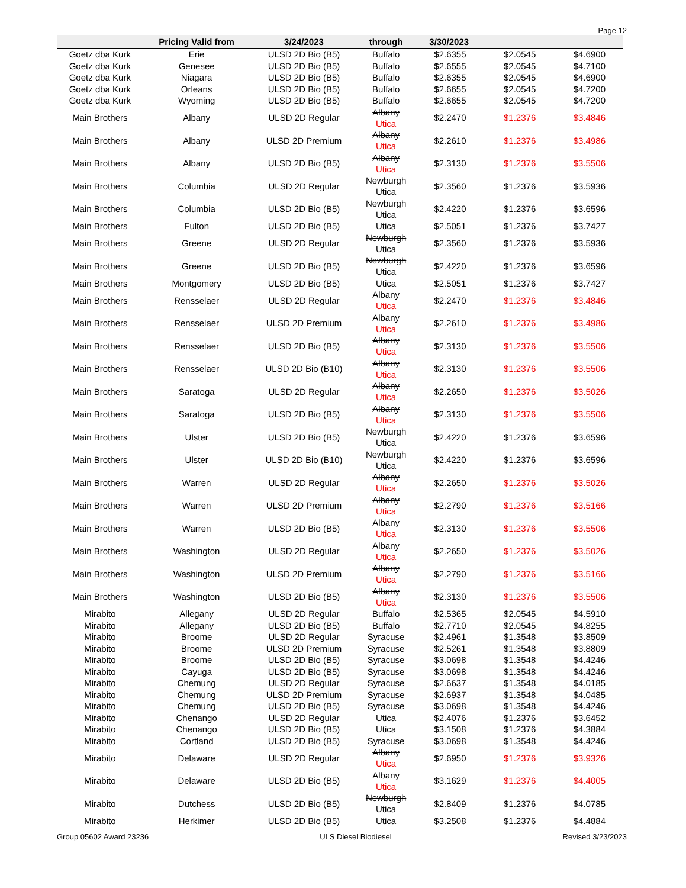Page 12
| | Pricing Valid from | 3/24/2023 | through | 3/30/2023 | | |
| --- | --- | --- | --- | --- | --- | --- |
| Goetz dba Kurk | Erie | ULSD 2D Bio (B5) | Buffalo | $2.6355 | $2.0545 | $4.6900 |
| Goetz dba Kurk | Genesee | ULSD 2D Bio (B5) | Buffalo | $2.6555 | $2.0545 | $4.7100 |
| Goetz dba Kurk | Niagara | ULSD 2D Bio (B5) | Buffalo | $2.6355 | $2.0545 | $4.6900 |
| Goetz dba Kurk | Orleans | ULSD 2D Bio (B5) | Buffalo | $2.6655 | $2.0545 | $4.7200 |
| Goetz dba Kurk | Wyoming | ULSD 2D Bio (B5) | Buffalo | $2.6655 | $2.0545 | $4.7200 |
| Main Brothers | Albany | ULSD 2D Regular | Albany Utica | $2.2470 | $1.2376 | $3.4846 |
| Main Brothers | Albany | ULSD 2D Premium | Albany Utica | $2.2610 | $1.2376 | $3.4986 |
| Main Brothers | Albany | ULSD 2D Bio (B5) | Albany Utica | $2.3130 | $1.2376 | $3.5506 |
| Main Brothers | Columbia | ULSD 2D Regular | Newburgh Utica | $2.3560 | $1.2376 | $3.5936 |
| Main Brothers | Columbia | ULSD 2D Bio (B5) | Newburgh Utica | $2.4220 | $1.2376 | $3.6596 |
| Main Brothers | Fulton | ULSD 2D Bio (B5) | Utica | $2.5051 | $1.2376 | $3.7427 |
| Main Brothers | Greene | ULSD 2D Regular | Newburgh Utica | $2.3560 | $1.2376 | $3.5936 |
| Main Brothers | Greene | ULSD 2D Bio (B5) | Newburgh Utica | $2.4220 | $1.2376 | $3.6596 |
| Main Brothers | Montgomery | ULSD 2D Bio (B5) | Utica | $2.5051 | $1.2376 | $3.7427 |
| Main Brothers | Rensselaer | ULSD 2D Regular | Albany Utica | $2.2470 | $1.2376 | $3.4846 |
| Main Brothers | Rensselaer | ULSD 2D Premium | Albany Utica | $2.2610 | $1.2376 | $3.4986 |
| Main Brothers | Rensselaer | ULSD 2D Bio (B5) | Albany Utica | $2.3130 | $1.2376 | $3.5506 |
| Main Brothers | Rensselaer | ULSD 2D Bio (B10) | Albany Utica | $2.3130 | $1.2376 | $3.5506 |
| Main Brothers | Saratoga | ULSD 2D Regular | Albany Utica | $2.2650 | $1.2376 | $3.5026 |
| Main Brothers | Saratoga | ULSD 2D Bio (B5) | Albany Utica | $2.3130 | $1.2376 | $3.5506 |
| Main Brothers | Ulster | ULSD 2D Bio (B5) | Newburgh Utica | $2.4220 | $1.2376 | $3.6596 |
| Main Brothers | Ulster | ULSD 2D Bio (B10) | Newburgh Utica | $2.4220 | $1.2376 | $3.6596 |
| Main Brothers | Warren | ULSD 2D Regular | Albany Utica | $2.2650 | $1.2376 | $3.5026 |
| Main Brothers | Warren | ULSD 2D Premium | Albany Utica | $2.2790 | $1.2376 | $3.5166 |
| Main Brothers | Warren | ULSD 2D Bio (B5) | Albany Utica | $2.3130 | $1.2376 | $3.5506 |
| Main Brothers | Washington | ULSD 2D Regular | Albany Utica | $2.2650 | $1.2376 | $3.5026 |
| Main Brothers | Washington | ULSD 2D Premium | Albany Utica | $2.2790 | $1.2376 | $3.5166 |
| Main Brothers | Washington | ULSD 2D Bio (B5) | Albany Utica | $2.3130 | $1.2376 | $3.5506 |
| Mirabito | Allegany | ULSD 2D Regular | Buffalo | $2.5365 | $2.0545 | $4.5910 |
| Mirabito | Allegany | ULSD 2D Bio (B5) | Buffalo | $2.7710 | $2.0545 | $4.8255 |
| Mirabito | Broome | ULSD 2D Regular | Syracuse | $2.4961 | $1.3548 | $3.8509 |
| Mirabito | Broome | ULSD 2D Premium | Syracuse | $2.5261 | $1.3548 | $3.8809 |
| Mirabito | Broome | ULSD 2D Bio (B5) | Syracuse | $3.0698 | $1.3548 | $4.4246 |
| Mirabito | Cayuga | ULSD 2D Bio (B5) | Syracuse | $3.0698 | $1.3548 | $4.4246 |
| Mirabito | Chemung | ULSD 2D Regular | Syracuse | $2.6637 | $1.3548 | $4.0185 |
| Mirabito | Chemung | ULSD 2D Premium | Syracuse | $2.6937 | $1.3548 | $4.0485 |
| Mirabito | Chemung | ULSD 2D Bio (B5) | Syracuse | $3.0698 | $1.3548 | $4.4246 |
| Mirabito | Chenango | ULSD 2D Regular | Utica | $2.4076 | $1.2376 | $3.6452 |
| Mirabito | Chenango | ULSD 2D Bio (B5) | Utica | $3.1508 | $1.2376 | $4.3884 |
| Mirabito | Cortland | ULSD 2D Bio (B5) | Syracuse | $3.0698 | $1.3548 | $4.4246 |
| Mirabito | Delaware | ULSD 2D Regular | Albany Utica | $2.6950 | $1.2376 | $3.9326 |
| Mirabito | Delaware | ULSD 2D Bio (B5) | Albany Utica | $3.1629 | $1.2376 | $4.4005 |
| Mirabito | Dutchess | ULSD 2D Bio (B5) | Newburgh Utica | $2.8409 | $1.2376 | $4.0785 |
| Mirabito | Herkimer | ULSD 2D Bio (B5) | Utica | $3.2508 | $1.2376 | $4.4884 |
Group 05602 Award 23236 ULS Diesel Biodiesel Revised 3/23/2023